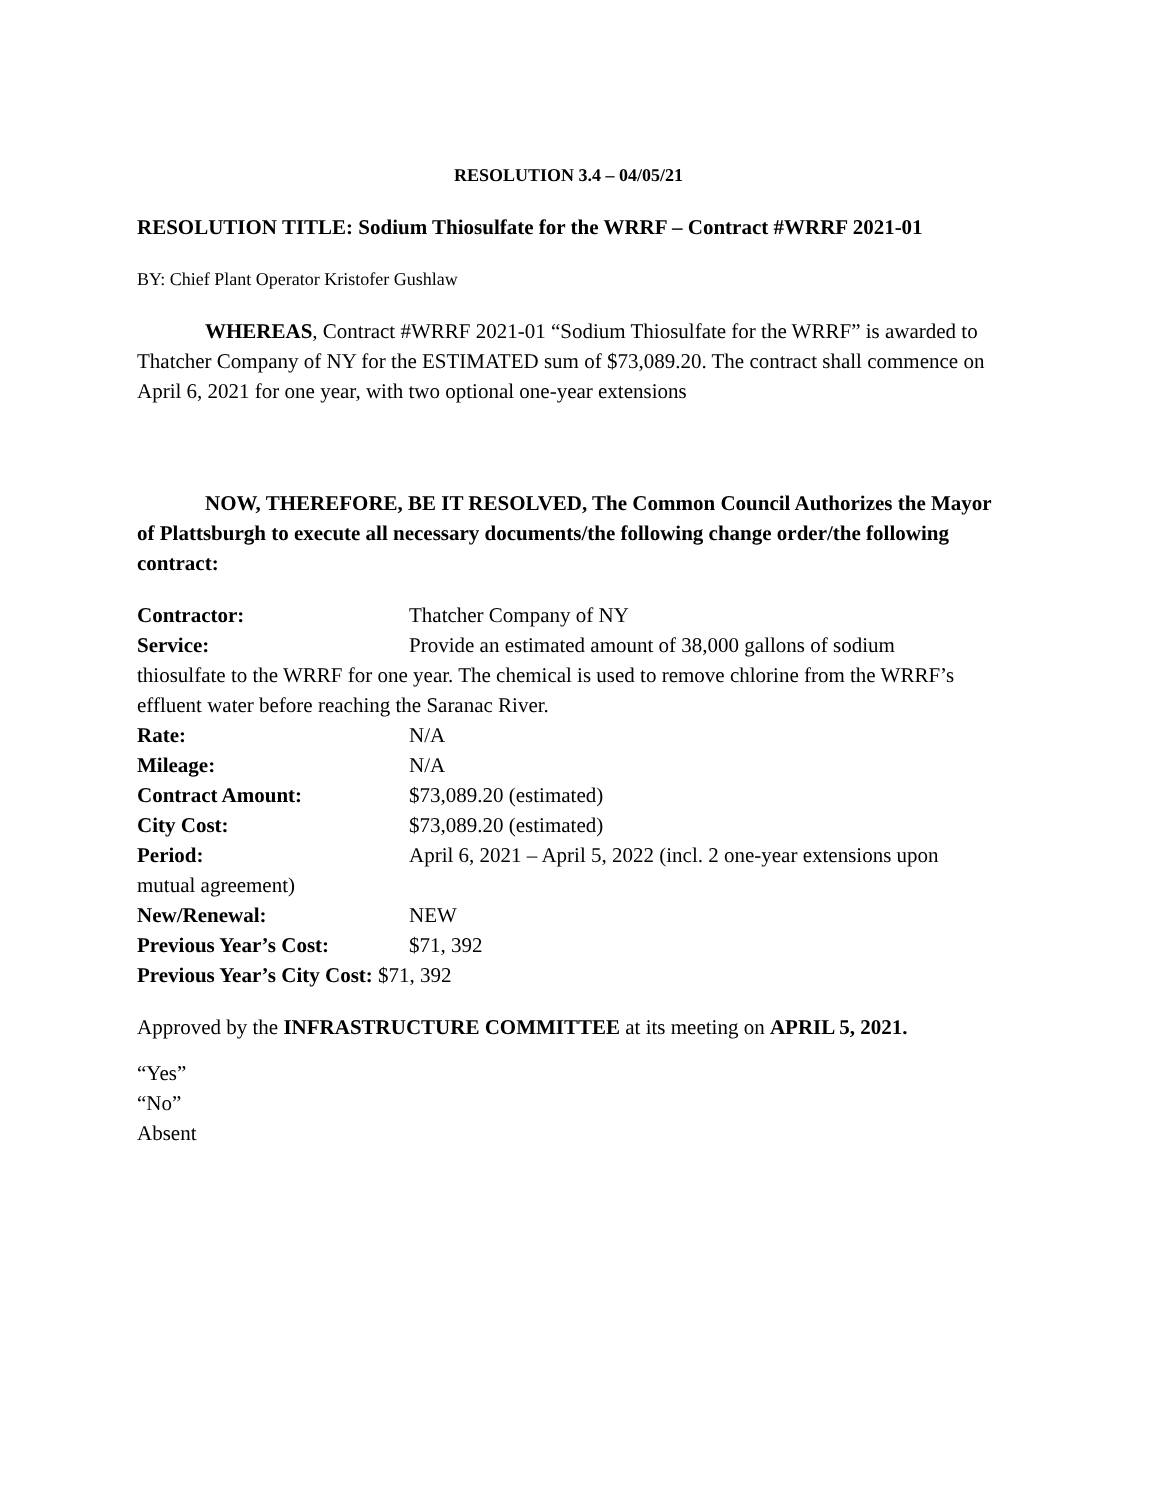RESOLUTION 3.4 – 04/05/21
RESOLUTION TITLE: Sodium Thiosulfate for the WRRF – Contract #WRRF 2021-01
BY: Chief Plant Operator Kristofer Gushlaw
WHEREAS, Contract #WRRF 2021-01 “Sodium Thiosulfate for the WRRF” is awarded to Thatcher Company of NY for the ESTIMATED sum of $73,089.20. The contract shall commence on April 6, 2021 for one year, with two optional one-year extensions
NOW, THEREFORE, BE IT RESOLVED, The Common Council Authorizes the Mayor of Plattsburgh to execute all necessary documents/the following change order/the following contract:
Contractor: Thatcher Company of NY
Service: Provide an estimated amount of 38,000 gallons of sodium
thiosulfate to the WRRF for one year. The chemical is used to remove chlorine from the WRRF’s effluent water before reaching the Saranac River.
Rate: N/A
Mileage: N/A
Contract Amount: $73,089.20 (estimated)
City Cost: $73,089.20 (estimated)
Period: April 6, 2021 – April 5, 2022 (incl. 2 one-year extensions upon
mutual agreement)
New/Renewal: NEW
Previous Year’s Cost: $71, 392
Previous Year’s City Cost: $71, 392
Approved by the INFRASTRUCTURE COMMITTEE at its meeting on APRIL 5, 2021.
“Yes”
“No”
Absent